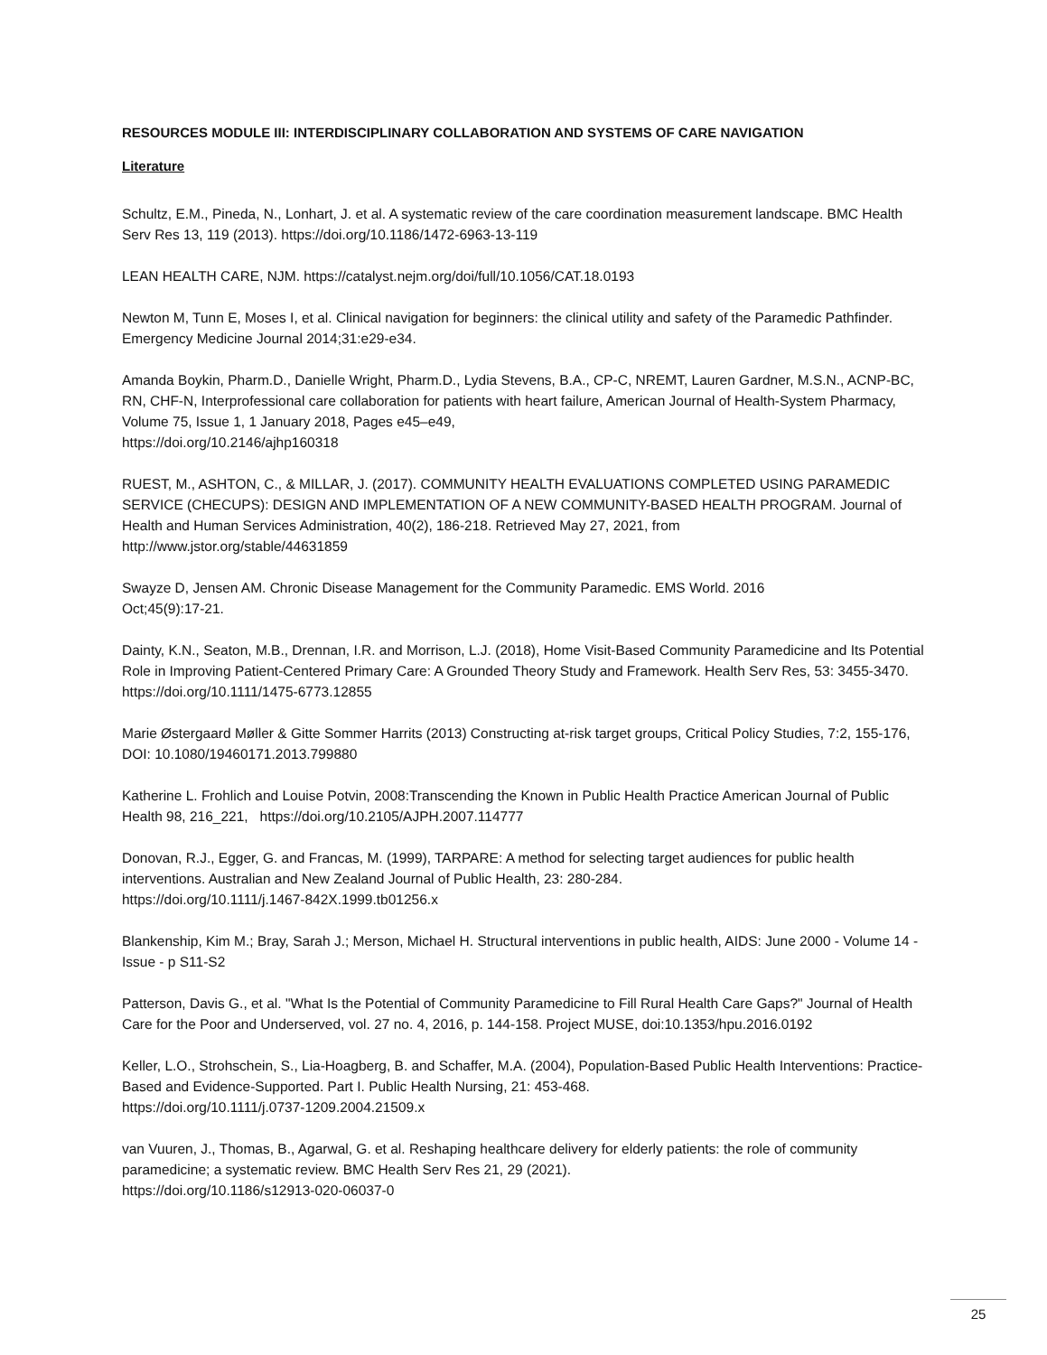RESOURCES MODULE III: INTERDISCIPLINARY COLLABORATION AND SYSTEMS OF CARE NAVIGATION
Literature
Schultz, E.M., Pineda, N., Lonhart, J. et al. A systematic review of the care coordination measurement landscape. BMC Health Serv Res 13, 119 (2013). https://doi.org/10.1186/1472-6963-13-119
LEAN HEALTH CARE, NJM. https://catalyst.nejm.org/doi/full/10.1056/CAT.18.0193
Newton M, Tunn E, Moses I, et al. Clinical navigation for beginners: the clinical utility and safety of the Paramedic Pathfinder. Emergency Medicine Journal 2014;31:e29-e34.
Amanda Boykin, Pharm.D., Danielle Wright, Pharm.D., Lydia Stevens, B.A., CP-C, NREMT, Lauren Gardner, M.S.N., ACNP-BC, RN, CHF-N, Interprofessional care collaboration for patients with heart failure, American Journal of Health-System Pharmacy, Volume 75, Issue 1, 1 January 2018, Pages e45–e49,
https://doi.org/10.2146/ajhp160318
RUEST, M., ASHTON, C., & MILLAR, J. (2017). COMMUNITY HEALTH EVALUATIONS COMPLETED USING PARAMEDIC SERVICE (CHECUPS): DESIGN AND IMPLEMENTATION OF A NEW COMMUNITY-BASED HEALTH PROGRAM. Journal of Health and Human Services Administration, 40(2), 186-218. Retrieved May 27, 2021, from
http://www.jstor.org/stable/44631859
Swayze D, Jensen AM. Chronic Disease Management for the Community Paramedic. EMS World. 2016
Oct;45(9):17-21.
Dainty, K.N., Seaton, M.B., Drennan, I.R. and Morrison, L.J. (2018), Home Visit-Based Community Paramedicine and Its Potential Role in Improving Patient-Centered Primary Care: A Grounded Theory Study and Framework. Health Serv Res, 53: 3455-3470. https://doi.org/10.1111/1475-6773.12855
Marie Østergaard Møller & Gitte Sommer Harrits (2013) Constructing at-risk target groups, Critical Policy Studies, 7:2, 155-176, DOI: 10.1080/19460171.2013.799880
Katherine L. Frohlich and Louise Potvin, 2008:Transcending the Known in Public Health Practice American Journal of Public Health 98, 216_221, https://doi.org/10.2105/AJPH.2007.114777
Donovan, R.J., Egger, G. and Francas, M. (1999), TARPARE: A method for selecting target audiences for public health interventions. Australian and New Zealand Journal of Public Health, 23: 280-284.
https://doi.org/10.1111/j.1467-842X.1999.tb01256.x
Blankenship, Kim M.; Bray, Sarah J.; Merson, Michael H. Structural interventions in public health, AIDS: June 2000 - Volume 14 - Issue - p S11-S2
Patterson, Davis G., et al. "What Is the Potential of Community Paramedicine to Fill Rural Health Care Gaps?" Journal of Health Care for the Poor and Underserved, vol. 27 no. 4, 2016, p. 144-158. Project MUSE, doi:10.1353/hpu.2016.0192
Keller, L.O., Strohschein, S., Lia-Hoagberg, B. and Schaffer, M.A. (2004), Population-Based Public Health Interventions: Practice-Based and Evidence-Supported. Part I. Public Health Nursing, 21: 453-468.
https://doi.org/10.1111/j.0737-1209.2004.21509.x
van Vuuren, J., Thomas, B., Agarwal, G. et al. Reshaping healthcare delivery for elderly patients: the role of community paramedicine; a systematic review. BMC Health Serv Res 21, 29 (2021).
https://doi.org/10.1186/s12913-020-06037-0
25